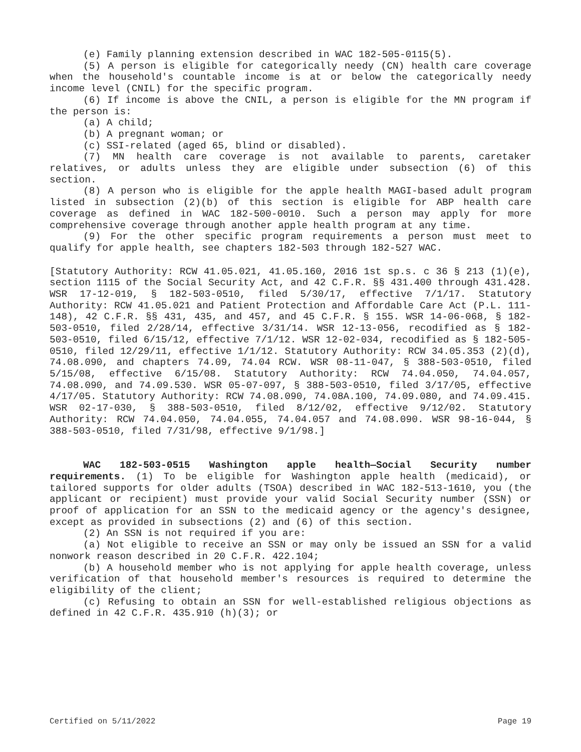(e) Family planning extension described in WAC 182-505-0115(5).
(5) A person is eligible for categorically needy (CN) health care coverage when the household's countable income is at or below the categorically needy income level (CNIL) for the specific program.
(6) If income is above the CNIL, a person is eligible for the MN program if the person is:
(a) A child;
(b) A pregnant woman; or
(c) SSI-related (aged 65, blind or disabled).
(7) MN health care coverage is not available to parents, caretaker relatives, or adults unless they are eligible under subsection (6) of this section.
(8) A person who is eligible for the apple health MAGI-based adult program listed in subsection (2)(b) of this section is eligible for ABP health care coverage as defined in WAC 182-500-0010. Such a person may apply for more comprehensive coverage through another apple health program at any time.
(9) For the other specific program requirements a person must meet to qualify for apple health, see chapters 182-503 through 182-527 WAC.
[Statutory Authority: RCW 41.05.021, 41.05.160, 2016 1st sp.s. c 36 § 213 (1)(e), section 1115 of the Social Security Act, and 42 C.F.R. §§ 431.400 through 431.428. WSR 17-12-019, § 182-503-0510, filed 5/30/17, effective 7/1/17. Statutory Authority: RCW 41.05.021 and Patient Protection and Affordable Care Act (P.L. 111-148), 42 C.F.R. §§ 431, 435, and 457, and 45 C.F.R. § 155. WSR 14-06-068, § 182-503-0510, filed 2/28/14, effective 3/31/14. WSR 12-13-056, recodified as § 182-503-0510, filed 6/15/12, effective 7/1/12. WSR 12-02-034, recodified as § 182-505-0510, filed 12/29/11, effective 1/1/12. Statutory Authority: RCW 34.05.353 (2)(d), 74.08.090, and chapters 74.09, 74.04 RCW. WSR 08-11-047, § 388-503-0510, filed 5/15/08, effective 6/15/08. Statutory Authority: RCW 74.04.050, 74.04.057, 74.08.090, and 74.09.530. WSR 05-07-097, § 388-503-0510, filed 3/17/05, effective 4/17/05. Statutory Authority: RCW 74.08.090, 74.08A.100, 74.09.080, and 74.09.415. WSR 02-17-030, § 388-503-0510, filed 8/12/02, effective 9/12/02. Statutory Authority: RCW 74.04.050, 74.04.055, 74.04.057 and 74.08.090. WSR 98-16-044, § 388-503-0510, filed 7/31/98, effective 9/1/98.]
WAC 182-503-0515 Washington apple health—Social Security number requirements. (1) To be eligible for Washington apple health (medicaid), or tailored supports for older adults (TSOA) described in WAC 182-513-1610, you (the applicant or recipient) must provide your valid Social Security number (SSN) or proof of application for an SSN to the medicaid agency or the agency's designee, except as provided in subsections (2) and (6) of this section.
(2) An SSN is not required if you are:
(a) Not eligible to receive an SSN or may only be issued an SSN for a valid nonwork reason described in 20 C.F.R. 422.104;
(b) A household member who is not applying for apple health coverage, unless verification of that household member's resources is required to determine the eligibility of the client;
(c) Refusing to obtain an SSN for well-established religious objections as defined in 42 C.F.R. 435.910 (h)(3); or
Certified on 5/11/2022 Page 19